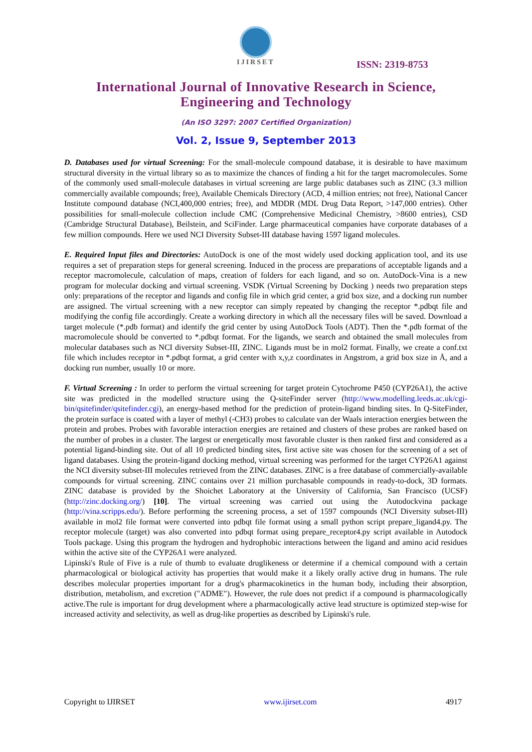IJIRSET
ISSN: 2319-8753
International Journal of Innovative Research in Science,
Engineering and Technology
(An ISO 3297: 2007 Certified Organization)
Vol. 2, Issue 9, September 2013
D. Databases used for virtual Screening: For the small-molecule compound database, it is desirable to have maximum structural diversity in the virtual library so as to maximize the chances of finding a hit for the target macromolecules. Some of the commonly used small-molecule databases in virtual screening are large public databases such as ZINC (3.3 million commercially available compounds; free), Available Chemicals Directory (ACD, 4 million entries; not free), National Cancer Institute compound database (NCI,400,000 entries; free), and MDDR (MDL Drug Data Report, >147,000 entries). Other possibilities for small-molecule collection include CMC (Comprehensive Medicinal Chemistry, >8600 entries), CSD (Cambridge Structural Database), Beilstein, and SciFinder. Large pharmaceutical companies have corporate databases of a few million compounds. Here we used NCI Diversity Subset-III database having 1597 ligand molecules.
E. Required Input files and Directories: AutoDock is one of the most widely used docking application tool, and its use requires a set of preparation steps for general screening. Induced in the process are preparations of acceptable ligands and a receptor macromolecule, calculation of maps, creation of folders for each ligand, and so on. AutoDock-Vina is a new program for molecular docking and virtual screening. VSDK (Virtual Screening by Docking ) needs two preparation steps only: preparations of the receptor and ligands and config file in which grid center, a grid box size, and a docking run number are assigned. The virtual screening with a new receptor can simply repeated by changing the receptor *.pdbqt file and modifying the config file accordingly. Create a working directory in which all the necessary files will be saved. Download a target molecule (*.pdb format) and identify the grid center by using AutoDock Tools (ADT). Then the *.pdb format of the macromolecule should be converted to *.pdbqt format. For the ligands, we search and obtained the small molecules from molecular databases such as NCI diversity Subset-III, ZINC. Ligands must be in mol2 format. Finally, we create a conf.txt file which includes receptor in *.pdbqt format, a grid center with x,y,z coordinates in Angstrom, a grid box size in Å, and a docking run number, usually 10 or more.
F. Virtual Screening : In order to perform the virtual screening for target protein Cytochrome P450 (CYP26A1), the active site was predicted in the modelled structure using the Q-siteFinder server (http://www.modelling.leeds.ac.uk/cgi-bin/qsitefinder/qsitefinder.cgi), an energy-based method for the prediction of protein-ligand binding sites. In Q-SiteFinder, the protein surface is coated with a layer of methyl (-CH3) probes to calculate van der Waals interaction energies between the protein and probes. Probes with favorable interaction energies are retained and clusters of these probes are ranked based on the number of probes in a cluster. The largest or energetically most favorable cluster is then ranked first and considered as a potential ligand-binding site. Out of all 10 predicted binding sites, first active site was chosen for the screening of a set of ligand databases. Using the protein-ligand docking method, virtual screening was performed for the target CYP26A1 against the NCI diversity subset-III molecules retrieved from the ZINC databases. ZINC is a free database of commercially-available compounds for virtual screening. ZINC contains over 21 million purchasable compounds in ready-to-dock, 3D formats. ZINC database is provided by the Shoichet Laboratory at the University of California, San Francisco (UCSF) (http://zinc.docking.org/) [10]. The virtual screening was carried out using the Autodockvina package (http://vina.scripps.edu/). Before performing the screening process, a set of 1597 compounds (NCI Diversity subset-III) available in mol2 file format were converted into pdbqt file format using a small python script prepare_ligand4.py. The receptor molecule (target) was also converted into pdbqt format using prepare_receptor4.py script available in Autodock Tools package. Using this program the hydrogen and hydrophobic interactions between the ligand and amino acid residues within the active site of the CYP26A1 were analyzed.
Lipinski's Rule of Five is a rule of thumb to evaluate druglikeness or determine if a chemical compound with a certain pharmacological or biological activity has properties that would make it a likely orally active drug in humans. The rule describes molecular properties important for a drug's pharmacokinetics in the human body, including their absorption, distribution, metabolism, and excretion ("ADME"). However, the rule does not predict if a compound is pharmacologically active.The rule is important for drug development where a pharmacologically active lead structure is optimized step-wise for increased activity and selectivity, as well as drug-like properties as described by Lipinski's rule.
Copyright to IJIRSET www.ijirset.com 4917